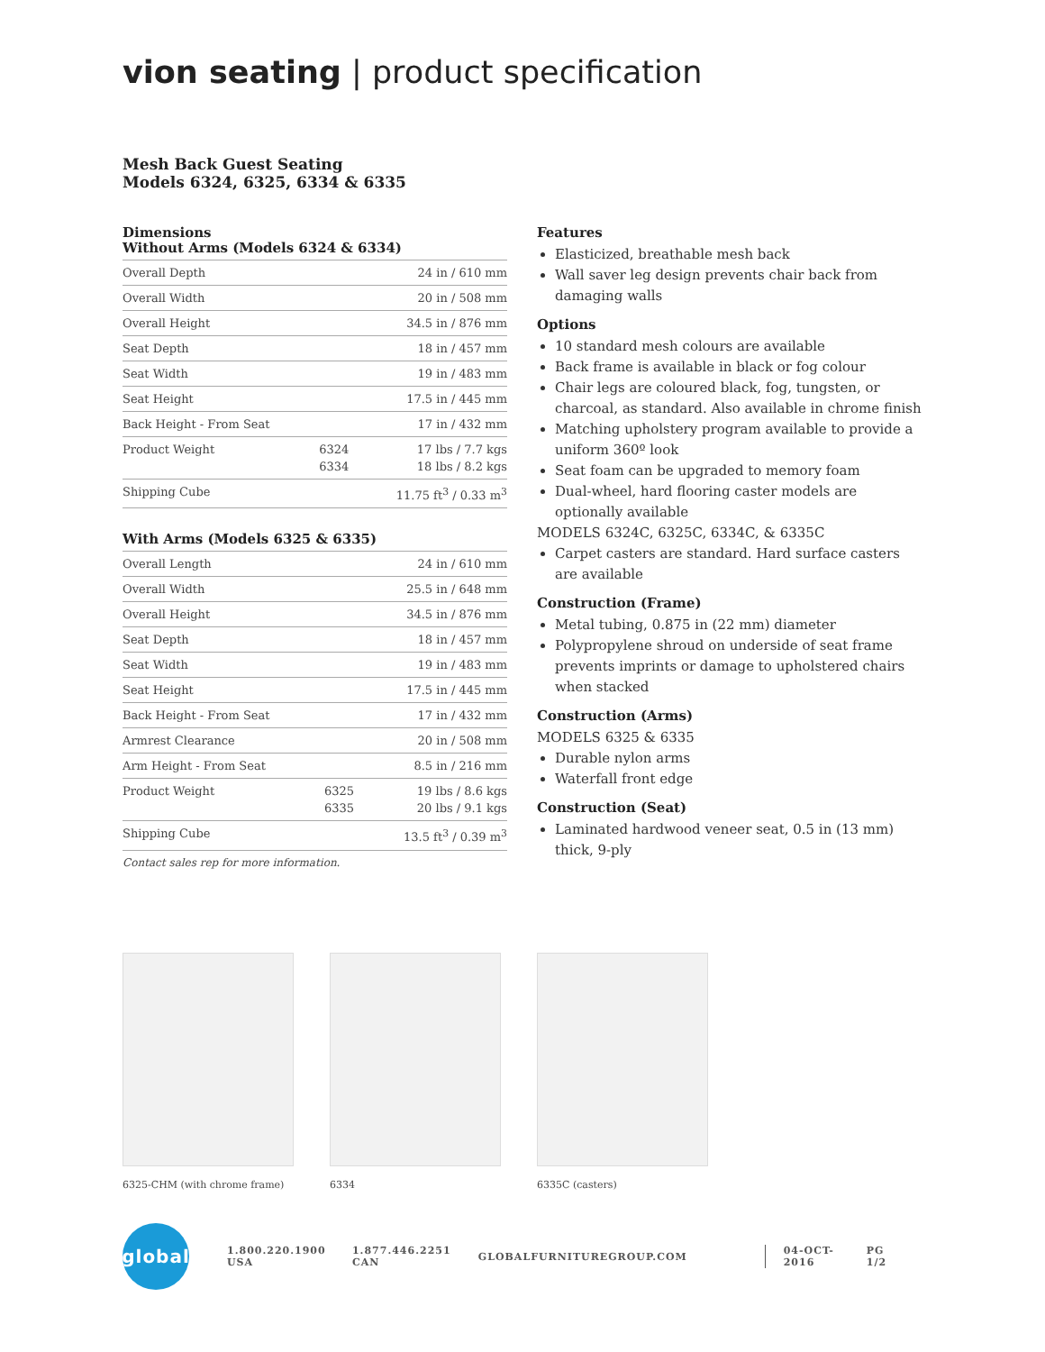vion seating | product specification
Mesh Back Guest Seating
Models 6324, 6325, 6334 & 6335
Dimensions
Without Arms (Models 6324 & 6334)
| Overall Depth | | 24 in / 610 mm |
| Overall Width | | 20 in / 508 mm |
| Overall Height | | 34.5 in / 876 mm |
| Seat Depth | | 18 in / 457 mm |
| Seat Width | | 19 in / 483 mm |
| Seat Height | | 17.5 in / 445 mm |
| Back Height - From Seat | | 17 in / 432 mm |
| Product Weight | 6324 6334 | 17 lbs / 7.7 kgs 18 lbs / 8.2 kgs |
| Shipping Cube | | 11.75 ft<sup>3</sup> / 0.33 m<sup>3</sup> |
With Arms (Models 6325 & 6335)
| Overall Length | | 24 in / 610 mm |
| Overall Width | | 25.5 in / 648 mm |
| Overall Height | | 34.5 in / 876 mm |
| Seat Depth | | 18 in / 457 mm |
| Seat Width | | 19 in / 483 mm |
| Seat Height | | 17.5 in / 445 mm |
| Back Height - From Seat | | 17 in / 432 mm |
| Armrest Clearance | | 20 in / 508 mm |
| Arm Height - From Seat | | 8.5 in / 216 mm |
| Product Weight | 6325 6335 | 19 lbs / 8.6 kgs 20 lbs / 9.1 kgs |
| Shipping Cube | | 13.5 ft<sup>3</sup> / 0.39 m<sup>3</sup> |
Contact sales rep for more information.
Features
Elasticized, breathable mesh back
Wall saver leg design prevents chair back from damaging walls
Options
10 standard mesh colours are available
Back frame is available in black or fog colour
Chair legs are coloured black, fog, tungsten, or charcoal, as standard. Also available in chrome finish
Matching upholstery program available to provide a uniform 360º look
Seat foam can be upgraded to memory foam
Dual-wheel, hard flooring caster models are optionally available
MODELS 6324C, 6325C, 6334C, & 6335C
Carpet casters are standard. Hard surface casters are available
Construction (Frame)
Metal tubing, 0.875 in (22 mm) diameter
Polypropylene shroud on underside of seat frame prevents imprints or damage to upholstered chairs when stacked
Construction (Arms)
MODELS 6325 & 6335
Durable nylon arms
Waterfall front edge
Construction (Seat)
Laminated hardwood veneer seat, 0.5 in (13 mm) thick, 9-ply
6325-CHM (with chrome frame)
6334 6335C (casters)
global
1.800.220.1900 USA 1.877.446.2251 CAN GLOBALFURNITUREGROUP.COM 04-OCT-2016 PG 1/2